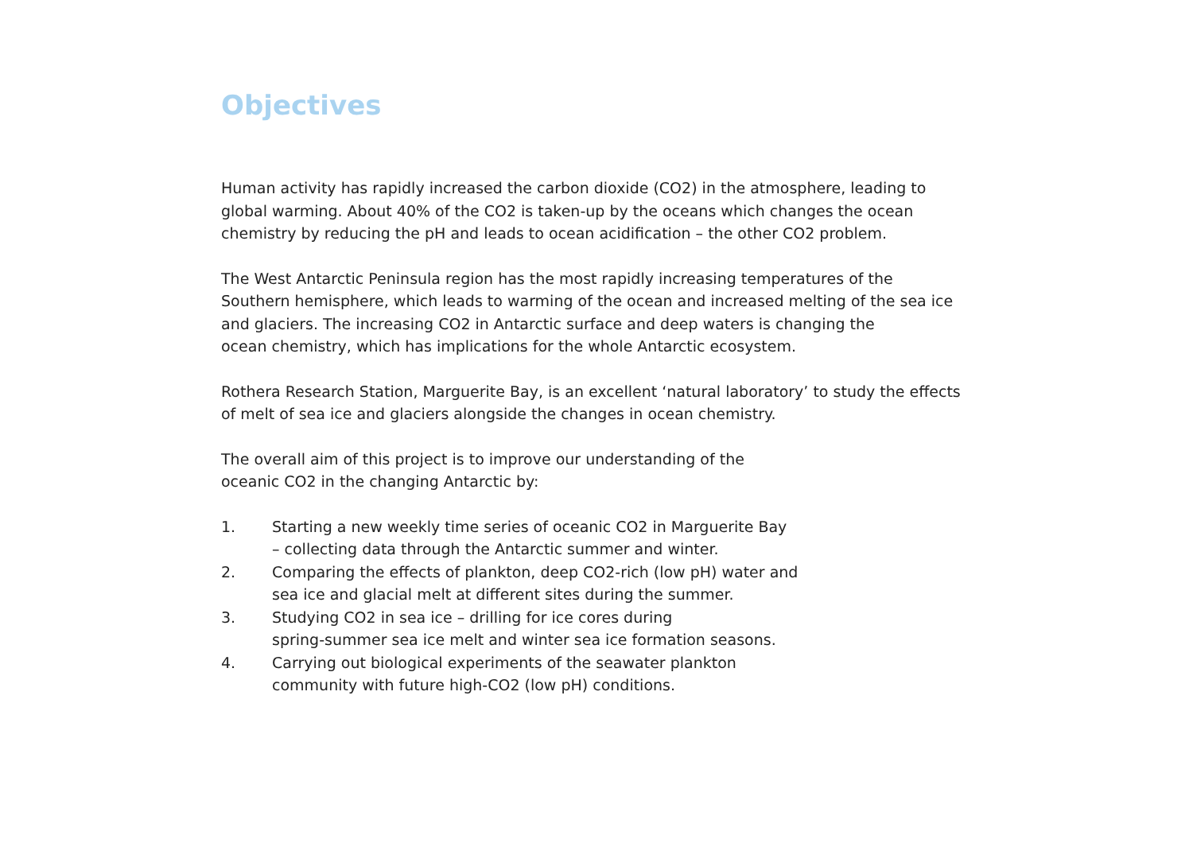Objectives
Human activity has rapidly increased the carbon dioxide (CO2) in the atmosphere, leading to
global warming. About 40% of the CO2 is taken-up by the oceans which changes the ocean
chemistry by reducing the pH and leads to ocean acidification – the other CO2 problem.
The West Antarctic Peninsula region has the most rapidly increasing temperatures of the
Southern hemisphere, which leads to warming of the ocean and increased melting of the sea ice
and glaciers. The increasing CO2 in Antarctic surface and deep waters is changing the
ocean chemistry, which has implications for the whole Antarctic ecosystem.
Rothera Research Station, Marguerite Bay, is an excellent ‘natural laboratory’ to study the effects
of melt of sea ice and glaciers alongside the changes in ocean chemistry.
The overall aim of this project is to improve our understanding of the
oceanic CO2 in the changing Antarctic by:
1. Starting a new weekly time series of oceanic CO2 in Marguerite Bay
– collecting data through the Antarctic summer and winter.
2. Comparing the effects of plankton, deep CO2-rich (low pH) water and
sea ice and glacial melt at different sites during the summer.
3. Studying CO2 in sea ice – drilling for ice cores during
spring-summer sea ice melt and winter sea ice formation seasons.
4. Carrying out biological experiments of the seawater plankton
community with future high-CO2 (low pH) conditions.